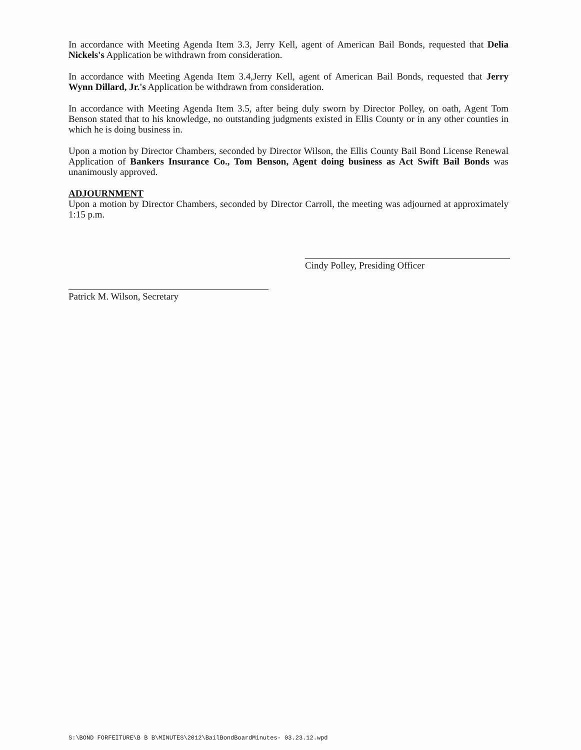In accordance with Meeting Agenda Item 3.3, Jerry Kell, agent of American Bail Bonds, requested that Delia Nickels's Application be withdrawn from consideration.
In accordance with Meeting Agenda Item 3.4,Jerry Kell, agent of American Bail Bonds, requested that Jerry Wynn Dillard, Jr.'s Application be withdrawn from consideration.
In accordance with Meeting Agenda Item 3.5, after being duly sworn by Director Polley, on oath, Agent Tom Benson stated that to his knowledge, no outstanding judgments existed in Ellis County or in any other counties in which he is doing business in.
Upon a motion by Director Chambers, seconded by Director Wilson, the Ellis County Bail Bond License Renewal Application of Bankers Insurance Co., Tom Benson, Agent doing business as Act Swift Bail Bonds was unanimously approved.
ADJOURNMENT
Upon a motion by Director Chambers, seconded by Director Carroll, the meeting was adjourned at approximately 1:15 p.m.
Cindy Polley, Presiding Officer
Patrick M. Wilson, Secretary
S:\BOND FORFEITURE\B B B\MINUTES\2012\BailBondBoardMinutes- 03.23.12.wpd